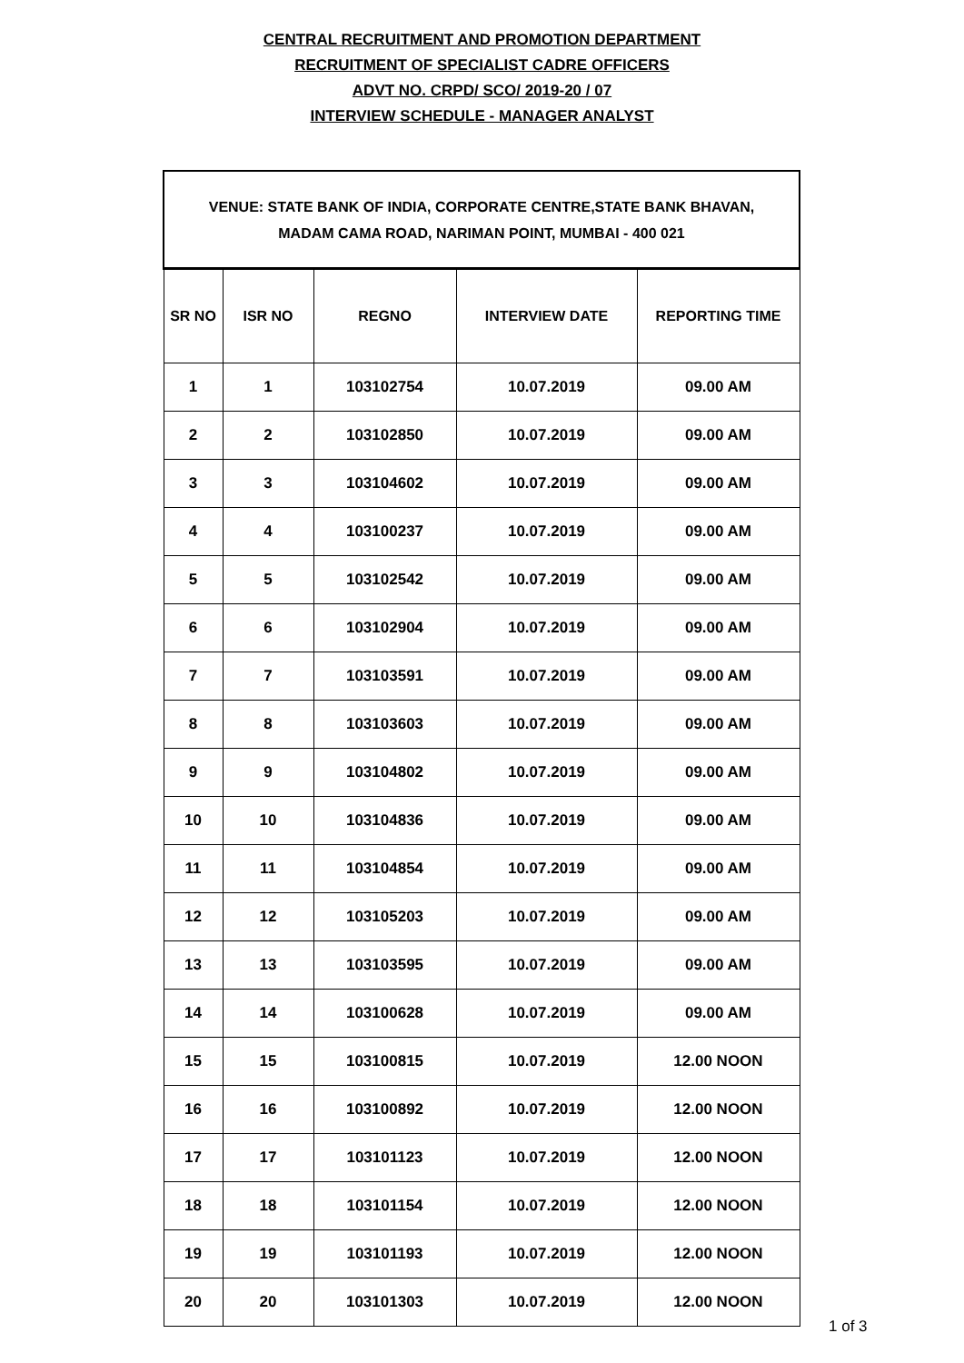CENTRAL RECRUITMENT AND PROMOTION DEPARTMENT
RECRUITMENT OF SPECIALIST CADRE OFFICERS
ADVT NO. CRPD/ SCO/ 2019-20 / 07
INTERVIEW SCHEDULE - MANAGER ANALYST
| VENUE: STATE BANK OF INDIA, CORPORATE CENTRE,STATE BANK BHAVAN, MADAM CAMA ROAD, NARIMAN POINT, MUMBAI - 400 021 | | | | |
| --- | --- | --- | --- | --- |
| SR NO | ISR NO | REGNO | INTERVIEW DATE | REPORTING TIME |
| 1 | 1 | 103102754 | 10.07.2019 | 09.00 AM |
| 2 | 2 | 103102850 | 10.07.2019 | 09.00 AM |
| 3 | 3 | 103104602 | 10.07.2019 | 09.00 AM |
| 4 | 4 | 103100237 | 10.07.2019 | 09.00 AM |
| 5 | 5 | 103102542 | 10.07.2019 | 09.00 AM |
| 6 | 6 | 103102904 | 10.07.2019 | 09.00 AM |
| 7 | 7 | 103103591 | 10.07.2019 | 09.00 AM |
| 8 | 8 | 103103603 | 10.07.2019 | 09.00 AM |
| 9 | 9 | 103104802 | 10.07.2019 | 09.00 AM |
| 10 | 10 | 103104836 | 10.07.2019 | 09.00 AM |
| 11 | 11 | 103104854 | 10.07.2019 | 09.00 AM |
| 12 | 12 | 103105203 | 10.07.2019 | 09.00 AM |
| 13 | 13 | 103103595 | 10.07.2019 | 09.00 AM |
| 14 | 14 | 103100628 | 10.07.2019 | 09.00 AM |
| 15 | 15 | 103100815 | 10.07.2019 | 12.00 NOON |
| 16 | 16 | 103100892 | 10.07.2019 | 12.00 NOON |
| 17 | 17 | 103101123 | 10.07.2019 | 12.00 NOON |
| 18 | 18 | 103101154 | 10.07.2019 | 12.00 NOON |
| 19 | 19 | 103101193 | 10.07.2019 | 12.00 NOON |
| 20 | 20 | 103101303 | 10.07.2019 | 12.00 NOON |
1 of 3